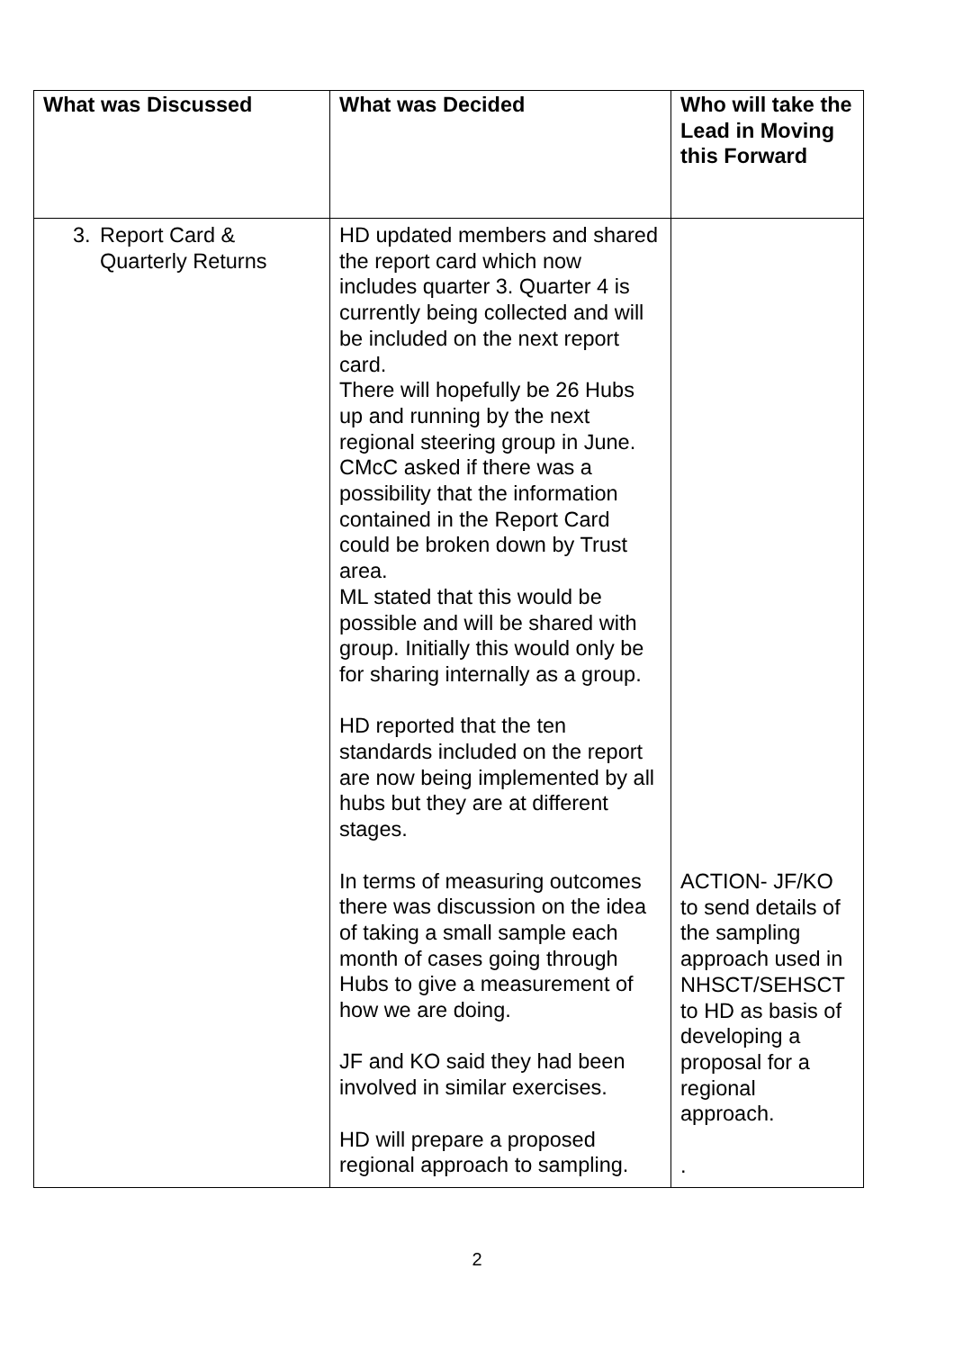| What was Discussed | What was Decided | Who will take the Lead in Moving this Forward |
| --- | --- | --- |
| 3. Report Card & Quarterly Returns | HD updated members and shared the report card which now includes quarter 3. Quarter 4 is currently being collected and will be included on the next report card. There will hopefully be 26 Hubs up and running by the next regional steering group in June. CMcC asked if there was a possibility that the information contained in the Report Card could be broken down by Trust area. ML stated that this would be possible and will be shared with group. Initially this would only be for sharing internally as a group. HD reported that the ten standards included on the report are now being implemented by all hubs but they are at different stages. In terms of measuring outcomes there was discussion on the idea of taking a small sample each month of cases going through Hubs to give a measurement of how we are doing. JF and KO said they had been involved in similar exercises. HD will prepare a proposed regional approach to sampling. | ACTION- JF/KO to send details of the sampling approach used in NHSCT/SEHSCT to HD as basis of developing a proposal for a regional approach. . |
2